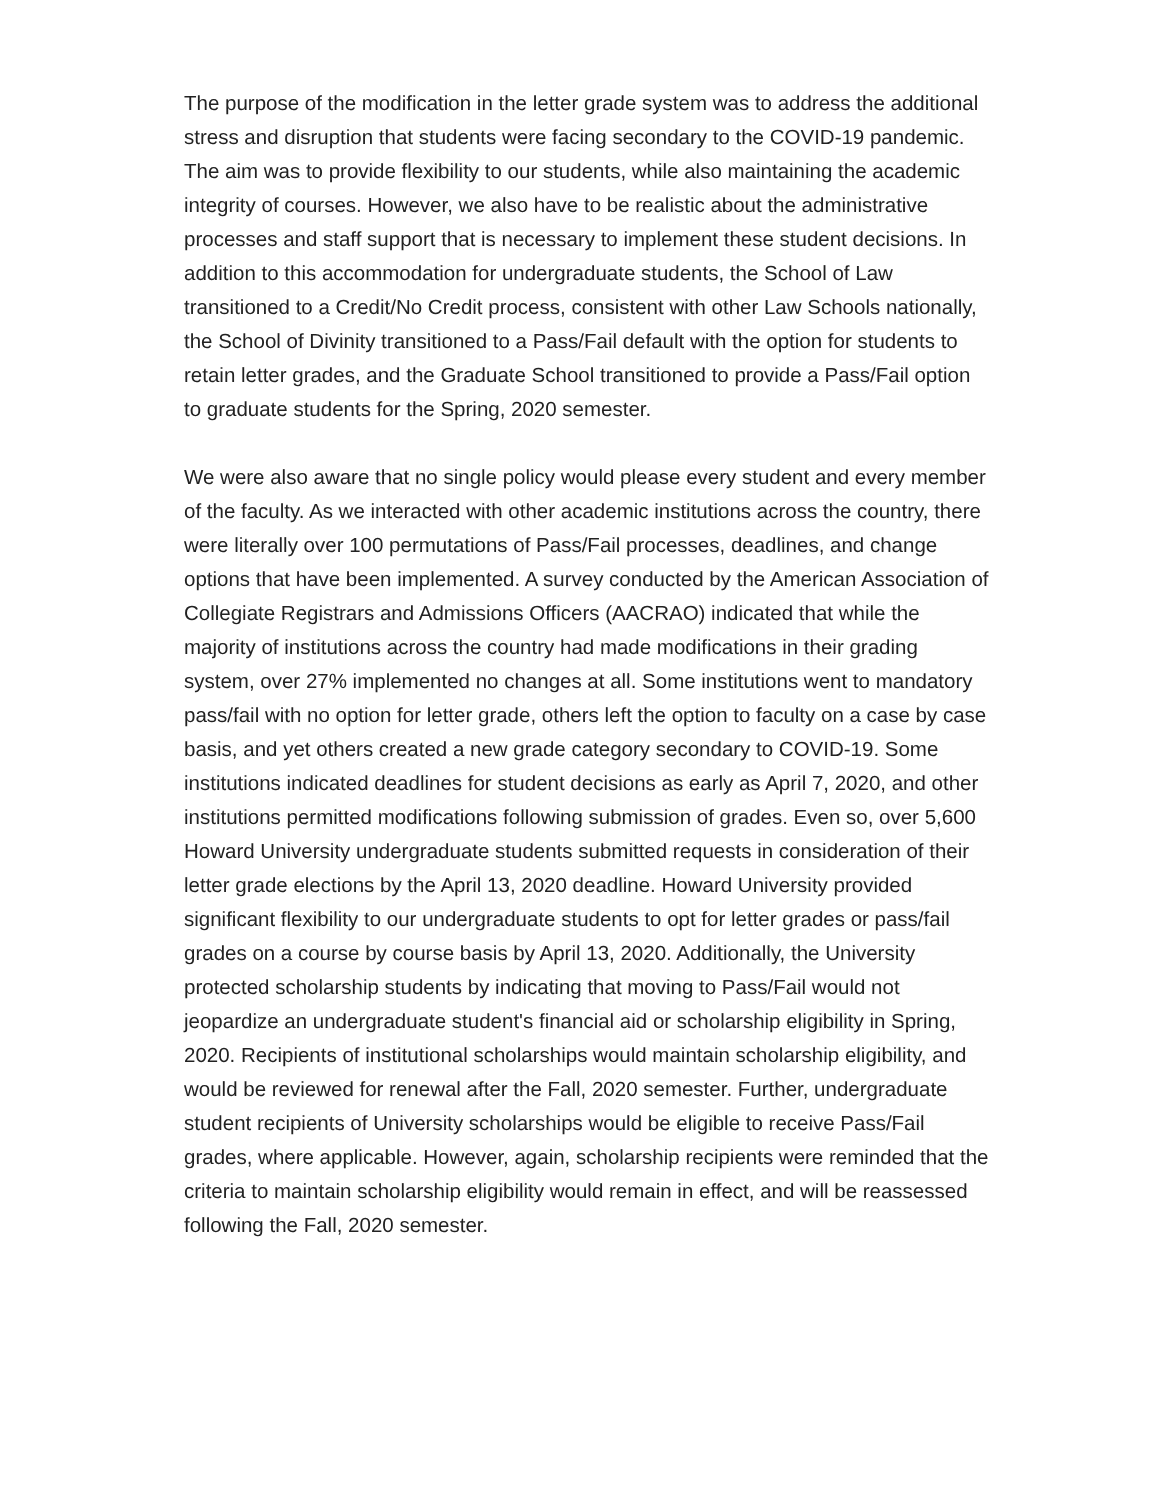The purpose of the modification in the letter grade system was to address the additional stress and disruption that students were facing secondary to the COVID-19 pandemic. The aim was to provide flexibility to our students, while also maintaining the academic integrity of courses. However, we also have to be realistic about the administrative processes and staff support that is necessary to implement these student decisions. In addition to this accommodation for undergraduate students, the School of Law transitioned to a Credit/No Credit process, consistent with other Law Schools nationally, the School of Divinity transitioned to a Pass/Fail default with the option for students to retain letter grades, and the Graduate School transitioned to provide a Pass/Fail option to graduate students for the Spring, 2020 semester.
We were also aware that no single policy would please every student and every member of the faculty. As we interacted with other academic institutions across the country, there were literally over 100 permutations of Pass/Fail processes, deadlines, and change options that have been implemented. A survey conducted by the American Association of Collegiate Registrars and Admissions Officers (AACRAO) indicated that while the majority of institutions across the country had made modifications in their grading system, over 27% implemented no changes at all. Some institutions went to mandatory pass/fail with no option for letter grade, others left the option to faculty on a case by case basis, and yet others created a new grade category secondary to COVID-19. Some institutions indicated deadlines for student decisions as early as April 7, 2020, and other institutions permitted modifications following submission of grades. Even so, over 5,600 Howard University undergraduate students submitted requests in consideration of their letter grade elections by the April 13, 2020 deadline. Howard University provided significant flexibility to our undergraduate students to opt for letter grades or pass/fail grades on a course by course basis by April 13, 2020. Additionally, the University protected scholarship students by indicating that moving to Pass/Fail would not jeopardize an undergraduate student's financial aid or scholarship eligibility in Spring, 2020. Recipients of institutional scholarships would maintain scholarship eligibility, and would be reviewed for renewal after the Fall, 2020 semester. Further, undergraduate student recipients of University scholarships would be eligible to receive Pass/Fail grades, where applicable. However, again, scholarship recipients were reminded that the criteria to maintain scholarship eligibility would remain in effect, and will be reassessed following the Fall, 2020 semester.